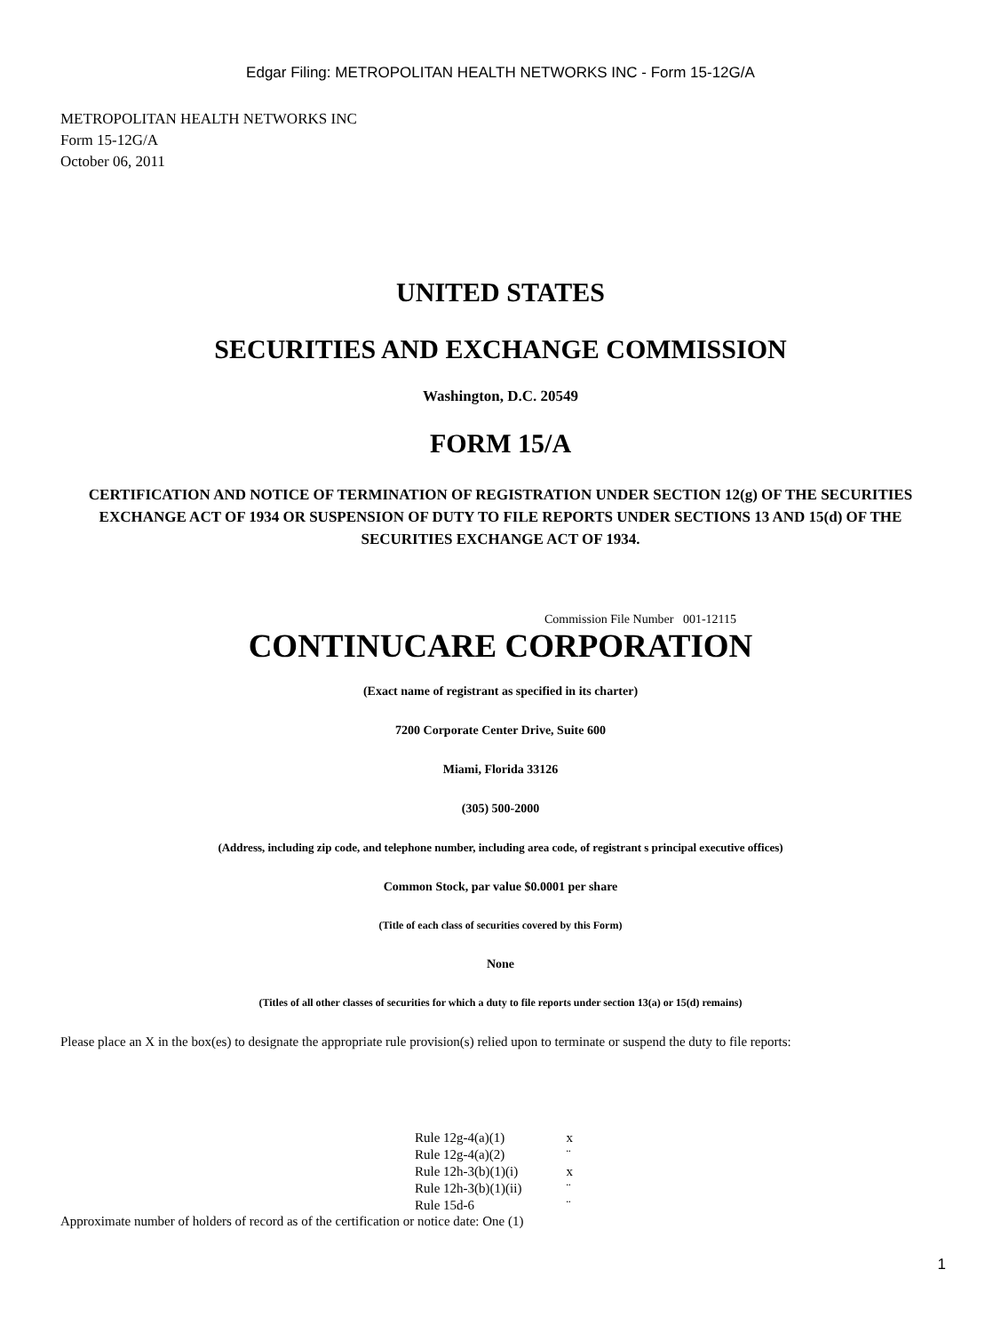Edgar Filing: METROPOLITAN HEALTH NETWORKS INC - Form 15-12G/A
METROPOLITAN HEALTH NETWORKS INC
Form 15-12G/A
October 06, 2011
UNITED STATES
SECURITIES AND EXCHANGE COMMISSION
Washington, D.C. 20549
FORM 15/A
CERTIFICATION AND NOTICE OF TERMINATION OF REGISTRATION UNDER SECTION 12(g) OF THE SECURITIES EXCHANGE ACT OF 1934 OR SUSPENSION OF DUTY TO FILE REPORTS UNDER SECTIONS 13 AND 15(d) OF THE SECURITIES EXCHANGE ACT OF 1934.
Commission File Number 001-12115
CONTINUCARE CORPORATION
(Exact name of registrant as specified in its charter)
7200 Corporate Center Drive, Suite 600
Miami, Florida 33126
(305) 500-2000
(Address, including zip code, and telephone number, including area code, of registrant s principal executive offices)
Common Stock, par value $0.0001 per share
(Title of each class of securities covered by this Form)
None
(Titles of all other classes of securities for which a duty to file reports under section 13(a) or 15(d) remains)
Please place an X in the box(es) to designate the appropriate rule provision(s) relied upon to terminate or suspend the duty to file reports:
| Rule 12g-4(a)(1) | x |
| Rule 12g-4(a)(2) | ¨ |
| Rule 12h-3(b)(1)(i) | x |
| Rule 12h-3(b)(1)(ii) | ¨ |
| Rule 15d-6 | ¨ |
Approximate number of holders of record as of the certification or notice date: One (1)
1